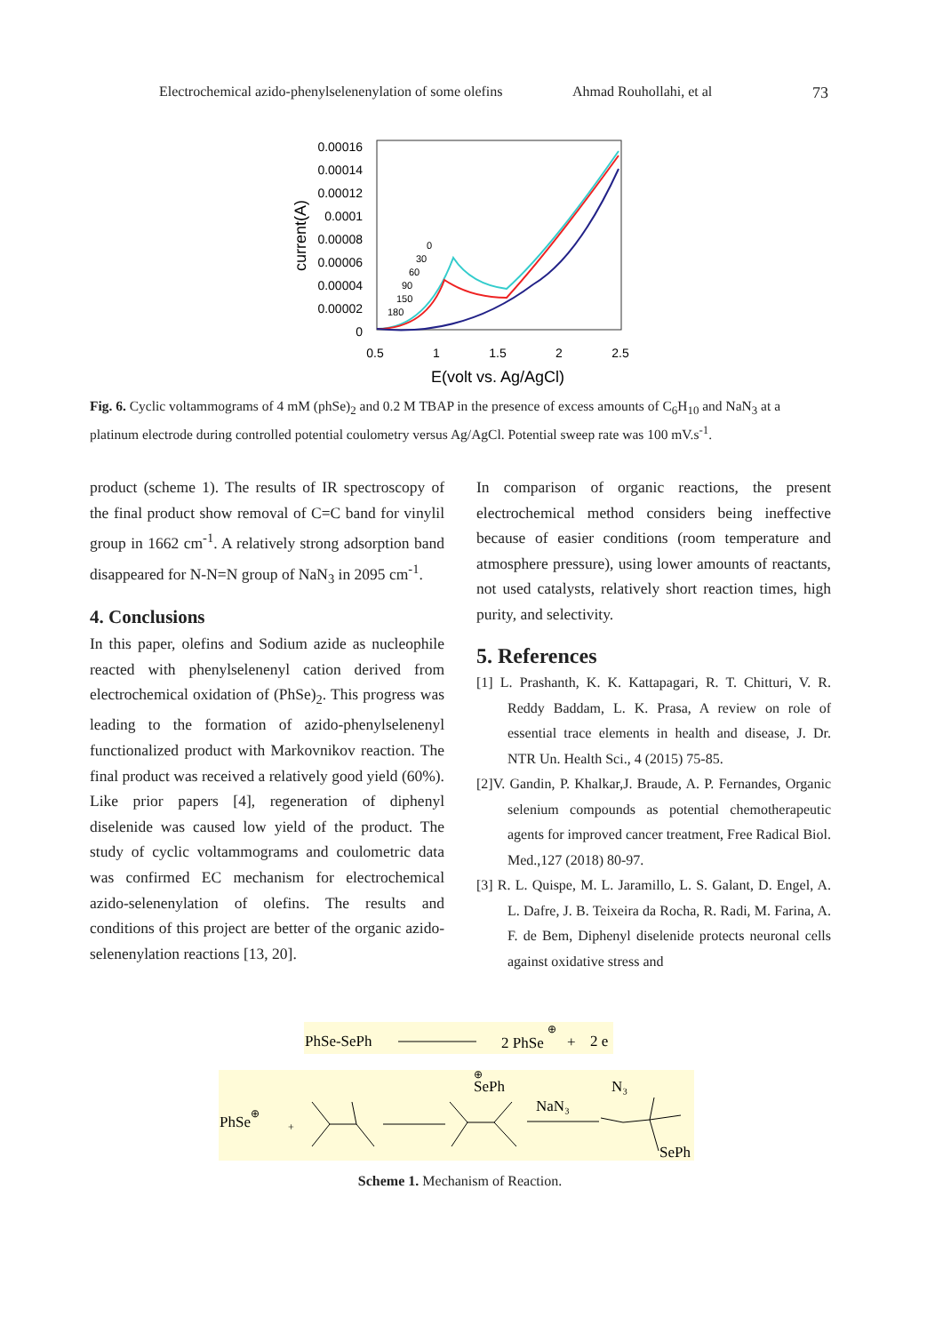Electrochemical azido-phenylselenenylation of some olefins Ahmad Rouhollahi, et al 73
0.00016
0.00014
0.00012
0.0001
0.00008
0.00006
0.00004
0.00002
0
0.5
1
1.5
2
2.5
E(volt vs. Ag/AgCl)
current(A)
0
30
60
90
150
180
Fig. 6. Cyclic voltammograms of 4 mM (phSe)<sub>2</sub> and 0.2 M TBAP in the presence of excess amounts of C<sub>6</sub>H<sub>10</sub> and NaN<sub>3</sub> at a platinum electrode during controlled potential coulometry versus Ag/AgCl. Potential sweep rate was 100 mV.s<sup>-1</sup>.
product (scheme 1). The results of IR spectroscopy of the final product show removal of C=C band for vinylil group in 1662 cm<sup>-1</sup>. A relatively strong adsorption band disappeared for N-N=N group of NaN<sub>3</sub> in 2095 cm<sup>-1</sup>.
4. Conclusions
In this paper, olefins and Sodium azide as nucleophile reacted with phenylselenenyl cation derived from electrochemical oxidation of (PhSe)<sub>2</sub>. This progress was leading to the formation of azido-phenylselenenyl functionalized product with Markovnikov reaction. The final product was received a relatively good yield (60%). Like prior papers [4], regeneration of diphenyl diselenide was caused low yield of the product. The study of cyclic voltammograms and coulometric data was confirmed EC mechanism for electrochemical azido-selenenylation of olefins. The results and conditions of this project are better of the organic azido-selenenylation reactions [13, 20].
In comparison of organic reactions, the present electrochemical method considers being ineffective because of easier conditions (room temperature and atmosphere pressure), using lower amounts of reactants, not used catalysts, relatively short reaction times, high purity, and selectivity.
5. References
[1] L. Prashanth, K. K. Kattapagari, R. T. Chitturi, V. R. Reddy Baddam, L. K. Prasa, A review on role of essential trace elements in health and disease, J. Dr. NTR Un. Health Sci., 4 (2015) 75-85.
[2]V. Gandin, P. Khalkar,J. Braude, A. P. Fernandes, Organic selenium compounds as potential chemotherapeutic agents for improved cancer treatment, Free Radical Biol. Med.,127 (2018) 80-97.
[3] R. L. Quispe, M. L. Jaramillo, L. S. Galant, D. Engel, A. L. Dafre, J. B. Teixeira da Rocha, R. Radi, M. Farina, A. F. de Bem, Diphenyl diselenide protects neuronal cells against oxidative stress and
PhSe-SePh
2 PhSe
⊕
+
2 e
PhSe
⊕
+
SePh
⊕
NaN₃
N₃
SePh
Scheme 1. Mechanism of Reaction.